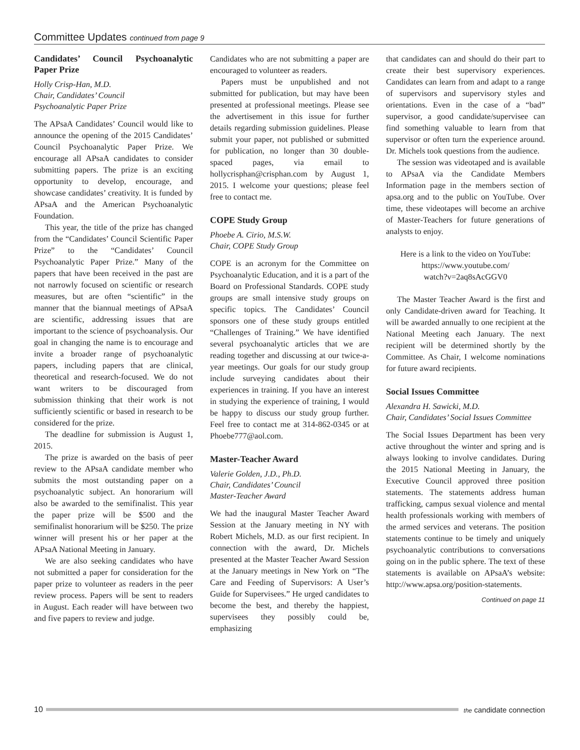Committee Updates continued from page 9
Candidates’ Council Psychoanalytic Paper Prize
Holly Crisp-Han, M.D.
Chair, Candidates’ Council
Psychoanalytic Paper Prize
The APsaA Candidates’ Council would like to announce the opening of the 2015 Candidates’ Council Psychoanalytic Paper Prize. We encourage all APsaA candidates to consider submitting papers. The prize is an exciting opportunity to develop, encourage, and showcase candidates’ creativity. It is funded by APsaA and the American Psychoanalytic Foundation.
This year, the title of the prize has changed from the “Candidates’ Council Scientific Paper Prize” to the “Candidates’ Council Psychoanalytic Paper Prize.” Many of the papers that have been received in the past are not narrowly focused on scientific or research measures, but are often “scientific” in the manner that the biannual meetings of APsaA are scientific, addressing issues that are important to the science of psychoanalysis. Our goal in changing the name is to encourage and invite a broader range of psychoanalytic papers, including papers that are clinical, theoretical and research-focused. We do not want writers to be discouraged from submission thinking that their work is not sufficiently scientific or based in research to be considered for the prize.
The deadline for submission is August 1, 2015.
The prize is awarded on the basis of peer review to the APsaA candidate member who submits the most outstanding paper on a psychoanalytic subject. An honorarium will also be awarded to the semifinalist. This year the paper prize will be $500 and the semifinalist honorarium will be $250. The prize winner will present his or her paper at the APsaA National Meeting in January.
We are also seeking candidates who have not submitted a paper for consideration for the paper prize to volunteer as readers in the peer review process. Papers will be sent to readers in August. Each reader will have between two and five papers to review and judge.
Candidates who are not submitting a paper are encouraged to volunteer as readers.
Papers must be unpublished and not submitted for publication, but may have been presented at professional meetings. Please see the advertisement in this issue for further details regarding submission guidelines. Please submit your paper, not published or submitted for publication, no longer than 30 double-spaced pages, via email to hollycrisphan@crisphan.com by August 1, 2015. I welcome your questions; please feel free to contact me.
COPE Study Group
Phoebe A. Cirio, M.S.W.
Chair, COPE Study Group
COPE is an acronym for the Committee on Psychoanalytic Education, and it is a part of the Board on Professional Standards. COPE study groups are small intensive study groups on specific topics. The Candidates’ Council sponsors one of these study groups entitled “Challenges of Training.” We have identified several psychoanalytic articles that we are reading together and discussing at our twice-a-year meetings. Our goals for our study group include surveying candidates about their experiences in training. If you have an interest in studying the experience of training, I would be happy to discuss our study group further. Feel free to contact me at 314-862-0345 or at Phoebe777@aol.com.
Master-Teacher Award
Valerie Golden, J.D., Ph.D.
Chair, Candidates’ Council
Master-Teacher Award
We had the inaugural Master Teacher Award Session at the January meeting in NY with Robert Michels, M.D. as our first recipient. In connection with the award, Dr. Michels presented at the Master Teacher Award Session at the January meetings in New York on “The Care and Feeding of Supervisors: A User’s Guide for Supervisees.” He urged candidates to become the best, and thereby the happiest, supervisees they possibly could be, emphasizing
that candidates can and should do their part to create their best supervisory experiences. Candidates can learn from and adapt to a range of supervisors and supervisory styles and orientations. Even in the case of a “bad” supervisor, a good candidate/supervisee can find something valuable to learn from that supervisor or often turn the experience around. Dr. Michels took questions from the audience.
The session was videotaped and is available to APsaA via the Candidate Members Information page in the members section of apsa.org and to the public on YouTube. Over time, these videotapes will become an archive of Master-Teachers for future generations of analysts to enjoy.
Here is a link to the video on YouTube:
https://www.youtube.com/
watch?v=2aq8sAcGGV0
The Master Teacher Award is the first and only Candidate-driven award for Teaching. It will be awarded annually to one recipient at the National Meeting each January. The next recipient will be determined shortly by the Committee. As Chair, I welcome nominations for future award recipients.
Social Issues Committee
Alexandra H. Sawicki, M.D.
Chair, Candidates’ Social Issues Committee
The Social Issues Department has been very active throughout the winter and spring and is always looking to involve candidates. During the 2015 National Meeting in January, the Executive Council approved three position statements. The statements address human trafficking, campus sexual violence and mental health professionals working with members of the armed services and veterans. The position statements continue to be timely and uniquely psychoanalytic contributions to conversations going on in the public sphere. The text of these statements is available on APsaA’s website: http://www.apsa.org/position-statements.
Continued on page 11
10
the candidate connection